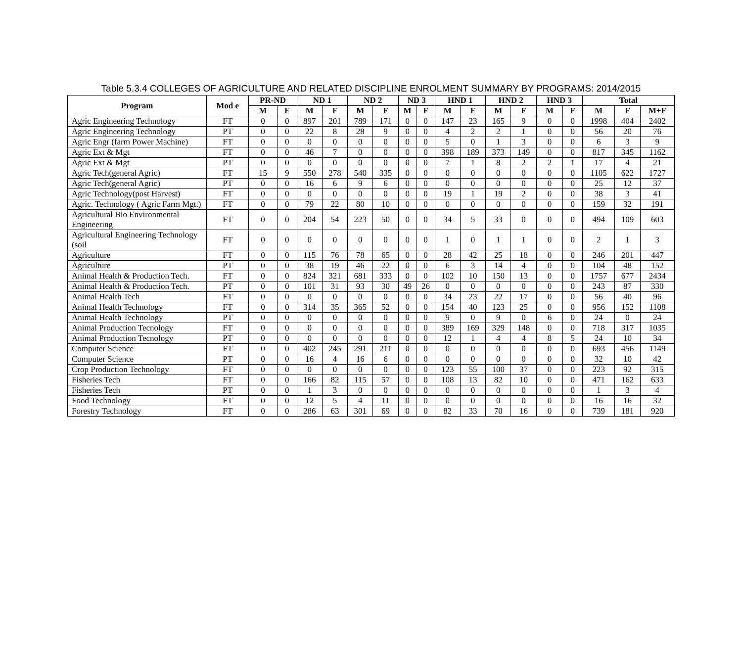Table 5.3.4 COLLEGES OF AGRICULTURE AND RELATED DISCIPLINE ENROLMENT SUMMARY BY PROGRAMS: 2014/2015
| Program | Mod e | PR-ND | | ND 1 | | ND 2 | | ND 3 | | HND 1 | | HND 2 | | HND 3 | | Total | | |
| --- | --- | --- | --- | --- | --- | --- | --- | --- | --- | --- | --- | --- | --- | --- | --- | --- | --- | --- |
| | | M | F | M | F | M | F | M | F | M | F | M | F | M | F | M | F | M+F |
| Agric Engineering Technology | FT | 0 | 0 | 897 | 201 | 789 | 171 | 0 | 0 | 147 | 23 | 165 | 9 | 0 | 0 | 1998 | 404 | 2402 |
| Agric Engineering Technology | PT | 0 | 0 | 22 | 8 | 28 | 9 | 0 | 0 | 4 | 2 | 2 | 1 | 0 | 0 | 56 | 20 | 76 |
| Agric Engr (farm Power Machine) | FT | 0 | 0 | 0 | 0 | 0 | 0 | 0 | 0 | 5 | 0 | 1 | 3 | 0 | 0 | 6 | 3 | 9 |
| Agric Ext & Mgt | FT | 0 | 0 | 46 | 7 | 0 | 0 | 0 | 0 | 398 | 189 | 373 | 149 | 0 | 0 | 817 | 345 | 1162 |
| Agric Ext & Mgt | PT | 0 | 0 | 0 | 0 | 0 | 0 | 0 | 0 | 7 | 1 | 8 | 2 | 2 | 1 | 17 | 4 | 21 |
| Agric Tech(general Agric) | FT | 15 | 9 | 550 | 278 | 540 | 335 | 0 | 0 | 0 | 0 | 0 | 0 | 0 | 0 | 1105 | 622 | 1727 |
| Agric Tech(general Agric) | PT | 0 | 0 | 16 | 6 | 9 | 6 | 0 | 0 | 0 | 0 | 0 | 0 | 0 | 0 | 25 | 12 | 37 |
| Agric Technology(post Harvest) | FT | 0 | 0 | 0 | 0 | 0 | 0 | 0 | 0 | 19 | 1 | 19 | 2 | 0 | 0 | 38 | 3 | 41 |
| Agric. Technology ( Agric Farm Mgt.) | FT | 0 | 0 | 79 | 22 | 80 | 10 | 0 | 0 | 0 | 0 | 0 | 0 | 0 | 0 | 159 | 32 | 191 |
| Agricultural Bio Environmental Engineering | FT | 0 | 0 | 204 | 54 | 223 | 50 | 0 | 0 | 34 | 5 | 33 | 0 | 0 | 0 | 494 | 109 | 603 |
| Agricultural Engineering Technology (soil | FT | 0 | 0 | 0 | 0 | 0 | 0 | 0 | 0 | 1 | 0 | 1 | 1 | 0 | 0 | 2 | 1 | 3 |
| Agriculture | FT | 0 | 0 | 115 | 76 | 78 | 65 | 0 | 0 | 28 | 42 | 25 | 18 | 0 | 0 | 246 | 201 | 447 |
| Agriculture | PT | 0 | 0 | 38 | 19 | 46 | 22 | 0 | 0 | 6 | 3 | 14 | 4 | 0 | 0 | 104 | 48 | 152 |
| Animal Health & Production Tech. | FT | 0 | 0 | 824 | 321 | 681 | 333 | 0 | 0 | 102 | 10 | 150 | 13 | 0 | 0 | 1757 | 677 | 2434 |
| Animal Health & Production Tech. | PT | 0 | 0 | 101 | 31 | 93 | 30 | 49 | 26 | 0 | 0 | 0 | 0 | 0 | 0 | 243 | 87 | 330 |
| Animal Health Tech | FT | 0 | 0 | 0 | 0 | 0 | 0 | 0 | 0 | 34 | 23 | 22 | 17 | 0 | 0 | 56 | 40 | 96 |
| Animal Health Technology | FT | 0 | 0 | 314 | 35 | 365 | 52 | 0 | 0 | 154 | 40 | 123 | 25 | 0 | 0 | 956 | 152 | 1108 |
| Animal Health Technology | PT | 0 | 0 | 0 | 0 | 0 | 0 | 0 | 0 | 9 | 0 | 9 | 0 | 6 | 0 | 24 | 0 | 24 |
| Animal Production Tecnology | FT | 0 | 0 | 0 | 0 | 0 | 0 | 0 | 0 | 389 | 169 | 329 | 148 | 0 | 0 | 718 | 317 | 1035 |
| Animal Production Tecnology | PT | 0 | 0 | 0 | 0 | 0 | 0 | 0 | 0 | 12 | 1 | 4 | 4 | 8 | 5 | 24 | 10 | 34 |
| Computer Science | FT | 0 | 0 | 402 | 245 | 291 | 211 | 0 | 0 | 0 | 0 | 0 | 0 | 0 | 0 | 693 | 456 | 1149 |
| Computer Science | PT | 0 | 0 | 16 | 4 | 16 | 6 | 0 | 0 | 0 | 0 | 0 | 0 | 0 | 0 | 32 | 10 | 42 |
| Crop Production Technology | FT | 0 | 0 | 0 | 0 | 0 | 0 | 0 | 0 | 123 | 55 | 100 | 37 | 0 | 0 | 223 | 92 | 315 |
| Fisheries Tech | FT | 0 | 0 | 166 | 82 | 115 | 57 | 0 | 0 | 108 | 13 | 82 | 10 | 0 | 0 | 471 | 162 | 633 |
| Fisheries Tech | PT | 0 | 0 | 1 | 3 | 0 | 0 | 0 | 0 | 0 | 0 | 0 | 0 | 0 | 0 | 1 | 3 | 4 |
| Food Technology | FT | 0 | 0 | 12 | 5 | 4 | 11 | 0 | 0 | 0 | 0 | 0 | 0 | 0 | 0 | 16 | 16 | 32 |
| Forestry Technology | FT | 0 | 0 | 286 | 63 | 301 | 69 | 0 | 0 | 82 | 33 | 70 | 16 | 0 | 0 | 739 | 181 | 920 |